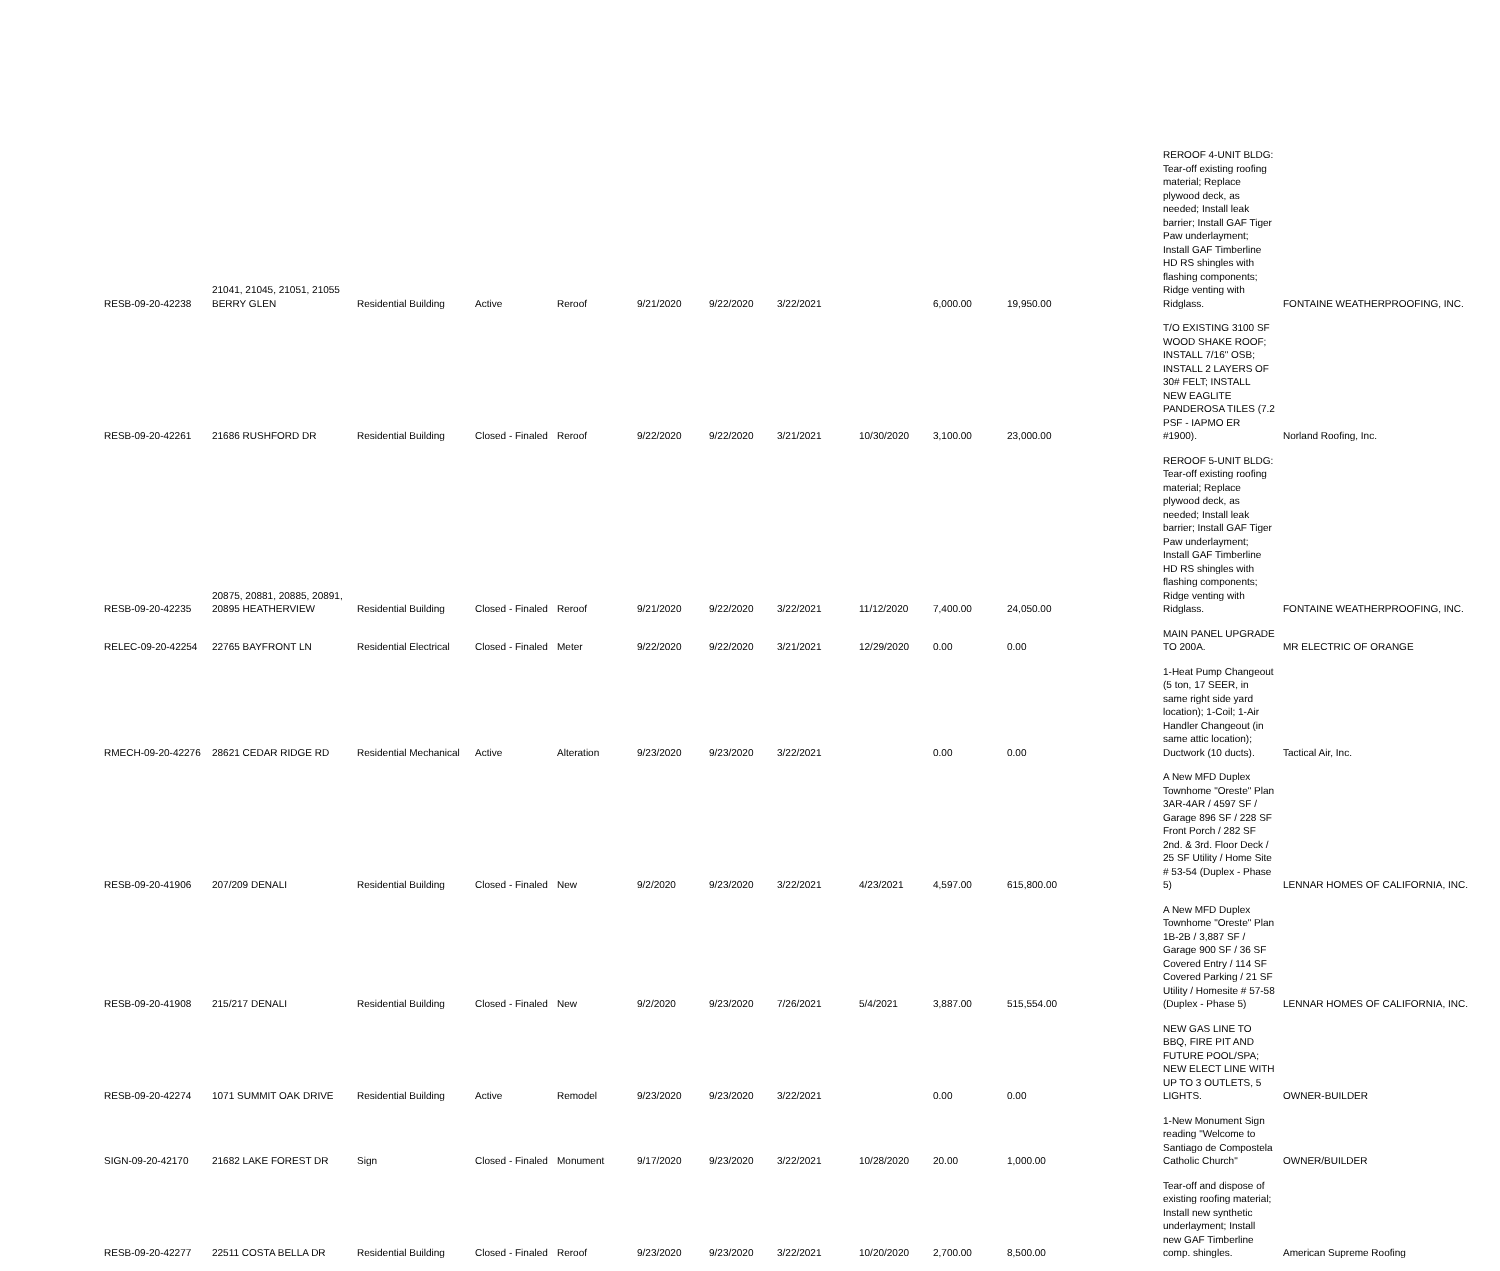| RESB-09-20-42238 | 21041, 21045, 21051, 21055 BERRY GLEN | Residential Building | Active | Reroof | 9/21/2020 | 9/22/2020 | 3/22/2021 | | 6,000.00 | 19,950.00 | REROOF 4-UNIT BLDG: Tear-off existing roofing material; Replace plywood deck, as needed; Install leak barrier; Install GAF Tiger Paw underlayment; Install GAF Timberline HD RS shingles with flashing components; Ridge venting with Ridglass. | FONTAINE WEATHERPROOFING, INC. |
| RESB-09-20-42261 | 21686 RUSHFORD DR | Residential Building | Closed - Finaled | Reroof | 9/22/2020 | 9/22/2020 | 3/21/2021 | 10/30/2020 | 3,100.00 | 23,000.00 | T/O EXISTING 3100 SF WOOD SHAKE ROOF; INSTALL 7/16" OSB; INSTALL 2 LAYERS OF 30# FELT; INSTALL NEW EAGLITE PANDEROSA TILES (7.2 PSF - IAPMO ER #1900). | Norland Roofing, Inc. |
| RESB-09-20-42235 | 20875, 20881, 20885, 20891, 20895 HEATHERVIEW | Residential Building | Closed - Finaled | Reroof | 9/21/2020 | 9/22/2020 | 3/22/2021 | 11/12/2020 | 7,400.00 | 24,050.00 | REROOF 5-UNIT BLDG: Tear-off existing roofing material; Replace plywood deck, as needed; Install leak barrier; Install GAF Tiger Paw underlayment; Install GAF Timberline HD RS shingles with flashing components; Ridge venting with Ridglass. | FONTAINE WEATHERPROOFING, INC. |
| RELEC-09-20-42254 | 22765 BAYFRONT LN | Residential Electrical | Closed - Finaled | Meter | 9/22/2020 | 9/22/2020 | 3/21/2021 | 12/29/2020 | 0.00 | 0.00 | MAIN PANEL UPGRADE TO 200A. | MR ELECTRIC OF ORANGE |
| RMECH-09-20-42276 | 28621 CEDAR RIDGE RD | Residential Mechanical | Active | Alteration | 9/23/2020 | 9/23/2020 | 3/22/2021 | | 0.00 | 0.00 | 1-Heat Pump Changeout (5 ton, 17 SEER, in same right side yard location); 1-Coil; 1-Air Handler Changeout (in same attic location); Ductwork (10 ducts). | Tactical Air, Inc. |
| RESB-09-20-41906 | 207/209 DENALI | Residential Building | Closed - Finaled | New | 9/2/2020 | 9/23/2020 | 3/22/2021 | 4/23/2021 | 4,597.00 | 615,800.00 | A New MFD Duplex Townhome "Oreste" Plan 3AR-4AR / 4597 SF / Garage 896 SF / 228 SF Front Porch / 282 SF 2nd. & 3rd. Floor Deck / 25 SF Utility / Home Site # 53-54 (Duplex - Phase 5) | LENNAR HOMES OF CALIFORNIA, INC. |
| RESB-09-20-41908 | 215/217 DENALI | Residential Building | Closed - Finaled | New | 9/2/2020 | 9/23/2020 | 7/26/2021 | 5/4/2021 | 3,887.00 | 515,554.00 | A New MFD Duplex Townhome "Oreste" Plan 1B-2B / 3,887 SF / Garage 900 SF / 36 SF Covered Entry / 114 SF Covered Parking / 21 SF Utility / Homesite # 57-58 (Duplex - Phase 5) | LENNAR HOMES OF CALIFORNIA, INC. |
| RESB-09-20-42274 | 1071 SUMMIT OAK DRIVE | Residential Building | Active | Remodel | 9/23/2020 | 9/23/2020 | 3/22/2021 | | 0.00 | 0.00 | NEW GAS LINE TO BBQ, FIRE PIT AND FUTURE POOL/SPA; NEW ELECT LINE WITH UP TO 3 OUTLETS, 5 LIGHTS. | OWNER-BUILDER |
| SIGN-09-20-42170 | 21682 LAKE FOREST DR | Sign | Closed - Finaled | Monument | 9/17/2020 | 9/23/2020 | 3/22/2021 | 10/28/2020 | 20.00 | 1,000.00 | 1-New Monument Sign reading "Welcome to Santiago de Compostela Catholic Church" | OWNER/BUILDER |
| RESB-09-20-42277 | 22511 COSTA BELLA DR | Residential Building | Closed - Finaled | Reroof | 9/23/2020 | 9/23/2020 | 3/22/2021 | 10/20/2020 | 2,700.00 | 8,500.00 | Tear-off and dispose of existing roofing material; Install new synthetic underlayment; Install new GAF Timberline comp. shingles. | American Supreme Roofing |